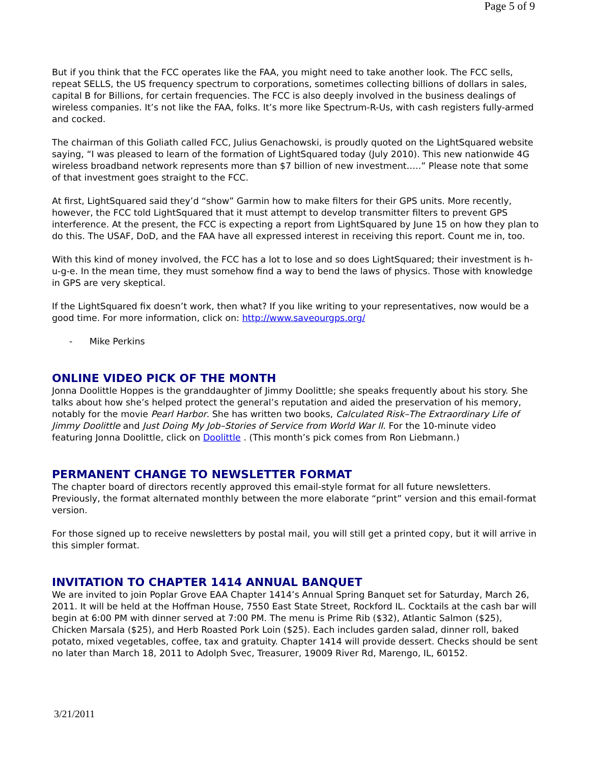Page 5 of 9
But if you think that the FCC operates like the FAA, you might need to take another look. The FCC sells, repeat SELLS, the US frequency spectrum to corporations, sometimes collecting billions of dollars in sales, capital B for Billions, for certain frequencies. The FCC is also deeply involved in the business dealings of wireless companies. It’s not like the FAA, folks. It’s more like Spectrum-R-Us, with cash registers fully-armed and cocked.
The chairman of this Goliath called FCC, Julius Genachowski, is proudly quoted on the LightSquared website saying, “I was pleased to learn of the formation of LightSquared today (July 2010). This new nationwide 4G wireless broadband network represents more than $7 billion of new investment…..” Please note that some of that investment goes straight to the FCC.
At first, LightSquared said they’d “show” Garmin how to make filters for their GPS units. More recently, however, the FCC told LightSquared that it must attempt to develop transmitter filters to prevent GPS interference. At the present, the FCC is expecting a report from LightSquared by June 15 on how they plan to do this. The USAF, DoD, and the FAA have all expressed interest in receiving this report. Count me in, too.
With this kind of money involved, the FCC has a lot to lose and so does LightSquared; their investment is h-u-g-e. In the mean time, they must somehow find a way to bend the laws of physics. Those with knowledge in GPS are very skeptical.
If the LightSquared fix doesn’t work, then what? If you like writing to your representatives, now would be a good time. For more information, click on: http://www.saveourgps.org/
- Mike Perkins
ONLINE VIDEO PICK OF THE MONTH
Jonna Doolittle Hoppes is the granddaughter of Jimmy Doolittle; she speaks frequently about his story. She talks about how she’s helped protect the general’s reputation and aided the preservation of his memory, notably for the movie Pearl Harbor. She has written two books, Calculated Risk–The Extraordinary Life of Jimmy Doolittle and Just Doing My Job–Stories of Service from World War II. For the 10-minute video featuring Jonna Doolittle, click on Doolittle . (This month’s pick comes from Ron Liebmann.)
PERMANENT CHANGE TO NEWSLETTER FORMAT
The chapter board of directors recently approved this email-style format for all future newsletters. Previously, the format alternated monthly between the more elaborate “print” version and this email-format version.
For those signed up to receive newsletters by postal mail, you will still get a printed copy, but it will arrive in this simpler format.
INVITATION TO CHAPTER 1414 ANNUAL BANQUET
We are invited to join Poplar Grove EAA Chapter 1414’s Annual Spring Banquet set for Saturday, March 26, 2011. It will be held at the Hoffman House, 7550 East State Street, Rockford IL. Cocktails at the cash bar will begin at 6:00 PM with dinner served at 7:00 PM. The menu is Prime Rib ($32), Atlantic Salmon ($25), Chicken Marsala ($25), and Herb Roasted Pork Loin ($25). Each includes garden salad, dinner roll, baked potato, mixed vegetables, coffee, tax and gratuity. Chapter 1414 will provide dessert. Checks should be sent no later than March 18, 2011 to Adolph Svec, Treasurer, 19009 River Rd, Marengo, IL, 60152.
3/21/2011